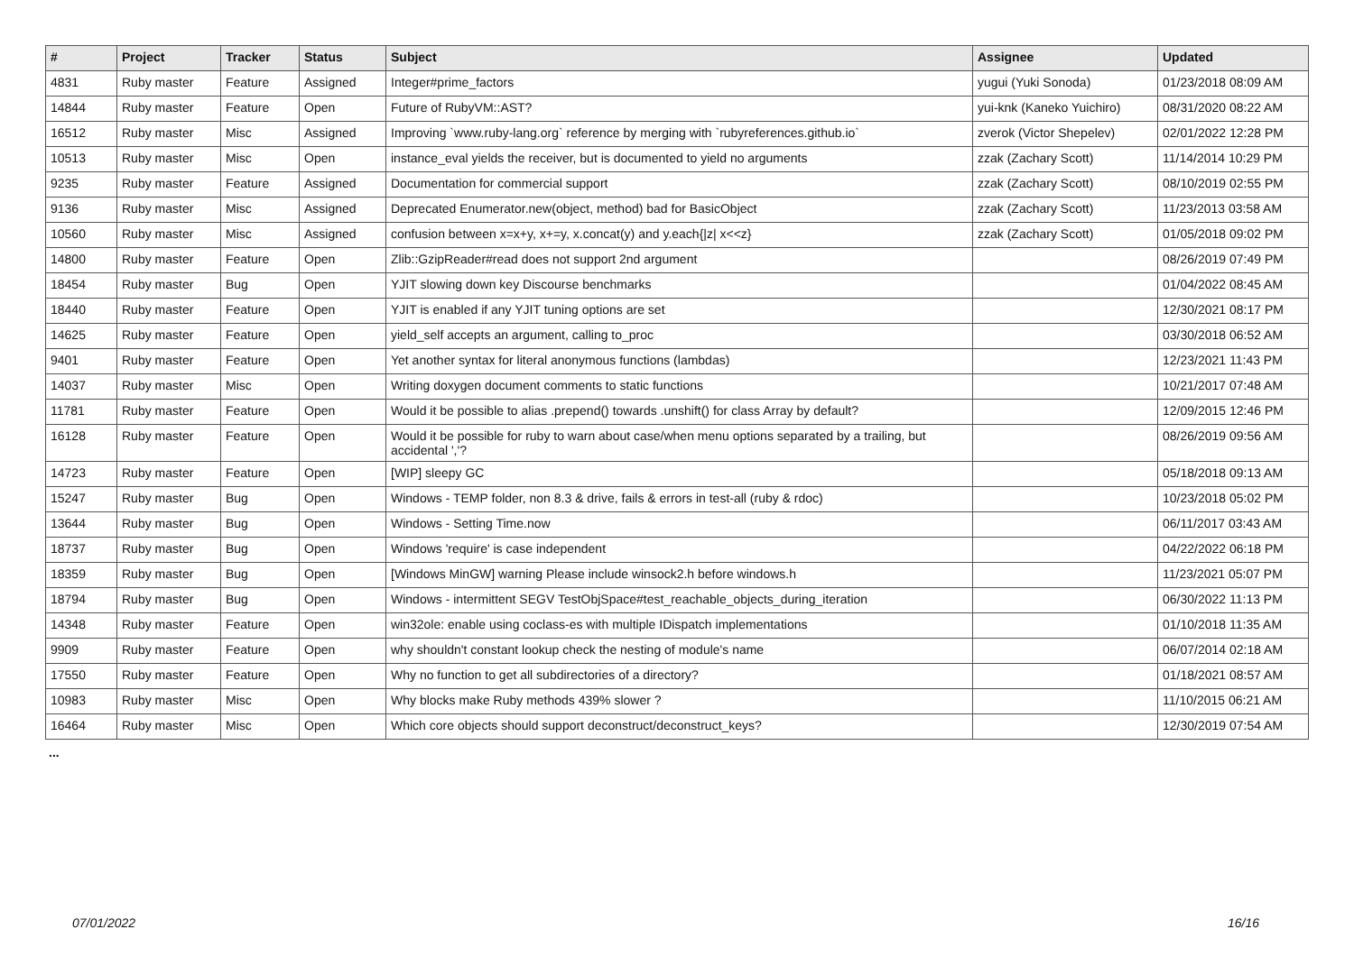| # | Project | Tracker | Status | Subject | Assignee | Updated |
| --- | --- | --- | --- | --- | --- | --- |
| 4831 | Ruby master | Feature | Assigned | Integer#prime_factors | yugui (Yuki Sonoda) | 01/23/2018 08:09 AM |
| 14844 | Ruby master | Feature | Open | Future of RubyVM::AST? | yui-knk (Kaneko Yuichiro) | 08/31/2020 08:22 AM |
| 16512 | Ruby master | Misc | Assigned | Improving `www.ruby-lang.org` reference by merging with `rubyreferences.github.io` | zverok (Victor Shepelev) | 02/01/2022 12:28 PM |
| 10513 | Ruby master | Misc | Open | instance_eval yields the receiver, but is documented to yield no arguments | zzak (Zachary Scott) | 11/14/2014 10:29 PM |
| 9235 | Ruby master | Feature | Assigned | Documentation for commercial support | zzak (Zachary Scott) | 08/10/2019 02:55 PM |
| 9136 | Ruby master | Misc | Assigned | Deprecated Enumerator.new(object, method) bad for BasicObject | zzak (Zachary Scott) | 11/23/2013 03:58 AM |
| 10560 | Ruby master | Misc | Assigned | confusion between x=x+y, x+=y, x.concat(y) and y.each{/z/ x<<z} | zzak (Zachary Scott) | 01/05/2018 09:02 PM |
| 14800 | Ruby master | Feature | Open | Zlib::GzipReader#read does not support 2nd argument | | 08/26/2019 07:49 PM |
| 18454 | Ruby master | Bug | Open | YJIT slowing down key Discourse benchmarks | | 01/04/2022 08:45 AM |
| 18440 | Ruby master | Feature | Open | YJIT is enabled if any YJIT tuning options are set | | 12/30/2021 08:17 PM |
| 14625 | Ruby master | Feature | Open | yield_self accepts an argument, calling to_proc | | 03/30/2018 06:52 AM |
| 9401 | Ruby master | Feature | Open | Yet another syntax for literal anonymous functions (lambdas) | | 12/23/2021 11:43 PM |
| 14037 | Ruby master | Misc | Open | Writing doxygen document comments to static functions | | 10/21/2017 07:48 AM |
| 11781 | Ruby master | Feature | Open | Would it be possible to alias .prepend() towards .unshift() for class Array by default? | | 12/09/2015 12:46 PM |
| 16128 | Ruby master | Feature | Open | Would it be possible for ruby to warn about case/when menu options separated by a trailing, but accidental ','? | | 08/26/2019 09:56 AM |
| 14723 | Ruby master | Feature | Open | [WIP] sleepy GC | | 05/18/2018 09:13 AM |
| 15247 | Ruby master | Bug | Open | Windows - TEMP folder, non 8.3 & drive, fails & errors in test-all (ruby & rdoc) | | 10/23/2018 05:02 PM |
| 13644 | Ruby master | Bug | Open | Windows - Setting Time.now | | 06/11/2017 03:43 AM |
| 18737 | Ruby master | Bug | Open | Windows 'require' is case independent | | 04/22/2022 06:18 PM |
| 18359 | Ruby master | Bug | Open | [Windows MinGW] warning Please include winsock2.h before windows.h | | 11/23/2021 05:07 PM |
| 18794 | Ruby master | Bug | Open | Windows - intermittent SEGV TestObjSpace#test_reachable_objects_during_iteration | | 06/30/2022 11:13 PM |
| 14348 | Ruby master | Feature | Open | win32ole: enable using coclass-es with multiple IDispatch implementations | | 01/10/2018 11:35 AM |
| 9909 | Ruby master | Feature | Open | why shouldn't constant lookup check the nesting of module's name | | 06/07/2014 02:18 AM |
| 17550 | Ruby master | Feature | Open | Why no function to get all subdirectories of a directory? | | 01/18/2021 08:57 AM |
| 10983 | Ruby master | Misc | Open | Why blocks make Ruby methods 439% slower ? | | 11/10/2015 06:21 AM |
| 16464 | Ruby master | Misc | Open | Which core objects should support deconstruct/deconstruct_keys? | | 12/30/2019 07:54 AM |
...
07/01/2022 16/16